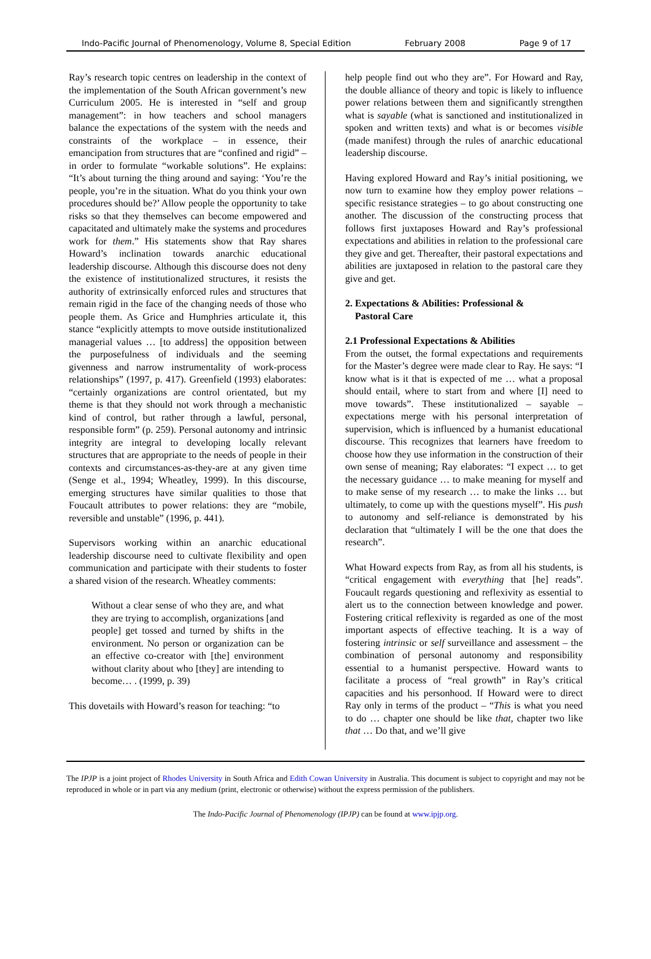Indo-Pacific Journal of Phenomenology, Volume 8, Special Edition February 2008 Page 9 of 17
Ray’s research topic centres on leadership in the context of the implementation of the South African government’s new Curriculum 2005. He is interested in “self and group management”: in how teachers and school managers balance the expectations of the system with the needs and constraints of the workplace – in essence, their emancipation from structures that are “confined and rigid” – in order to formulate “workable solutions”. He explains: “It’s about turning the thing around and saying: ‘You’re the people, you’re in the situation. What do you think your own procedures should be?’ Allow people the opportunity to take risks so that they themselves can become empowered and capacitated and ultimately make the systems and procedures work for them.” His statements show that Ray shares Howard’s inclination towards anarchic educational leadership discourse. Although this discourse does not deny the existence of institutionalized structures, it resists the authority of extrinsically enforced rules and structures that remain rigid in the face of the changing needs of those who people them. As Grice and Humphries articulate it, this stance “explicitly attempts to move outside institutionalized managerial values … [to address] the opposition between the purposefulness of individuals and the seeming givenness and narrow instrumentality of work-process relationships” (1997, p. 417). Greenfield (1993) elaborates: “certainly organizations are control orientated, but my theme is that they should not work through a mechanistic kind of control, but rather through a lawful, personal, responsible form” (p. 259). Personal autonomy and intrinsic integrity are integral to developing locally relevant structures that are appropriate to the needs of people in their contexts and circumstances-as-they-are at any given time (Senge et al., 1994; Wheatley, 1999). In this discourse, emerging structures have similar qualities to those that Foucault attributes to power relations: they are “mobile, reversible and unstable” (1996, p. 441).
Supervisors working within an anarchic educational leadership discourse need to cultivate flexibility and open communication and participate with their students to foster a shared vision of the research. Wheatley comments:
Without a clear sense of who they are, and what they are trying to accomplish, organizations [and people] get tossed and turned by shifts in the environment. No person or organization can be an effective co-creator with [the] environment without clarity about who [they] are intending to become… . (1999, p. 39)
This dovetails with Howard’s reason for teaching: “to
help people find out who they are”. For Howard and Ray, the double alliance of theory and topic is likely to influence power relations between them and significantly strengthen what is sayable (what is sanctioned and institutionalized in spoken and written texts) and what is or becomes visible (made manifest) through the rules of anarchic educational leadership discourse.
Having explored Howard and Ray’s initial positioning, we now turn to examine how they employ power relations – specific resistance strategies – to go about constructing one another. The discussion of the constructing process that follows first juxtaposes Howard and Ray’s professional expectations and abilities in relation to the professional care they give and get. Thereafter, their pastoral expectations and abilities are juxtaposed in relation to the pastoral care they give and get.
2. Expectations & Abilities: Professional &
Pastoral Care
2.1 Professional Expectations & Abilities
From the outset, the formal expectations and requirements for the Master’s degree were made clear to Ray. He says: “I know what is it that is expected of me … what a proposal should entail, where to start from and where [I] need to move towards”. These institutionalized – sayable – expectations merge with his personal interpretation of supervision, which is influenced by a humanist educational discourse. This recognizes that learners have freedom to choose how they use information in the construction of their own sense of meaning; Ray elaborates: “I expect … to get the necessary guidance … to make meaning for myself and to make sense of my research … to make the links … but ultimately, to come up with the questions myself”. His push to autonomy and self-reliance is demonstrated by his declaration that “ultimately I will be the one that does the research”.
What Howard expects from Ray, as from all his students, is “critical engagement with everything that [he] reads”. Foucault regards questioning and reflexivity as essential to alert us to the connection between knowledge and power. Fostering critical reflexivity is regarded as one of the most important aspects of effective teaching. It is a way of fostering intrinsic or self surveillance and assessment – the combination of personal autonomy and responsibility essential to a humanist perspective. Howard wants to facilitate a process of “real growth” in Ray’s critical capacities and his personhood. If Howard were to direct Ray only in terms of the product – “This is what you need to do … chapter one should be like that, chapter two like that … Do that, and we’ll give
The IPJP is a joint project of Rhodes University in South Africa and Edith Cowan University in Australia. This document is subject to copyright and may not be reproduced in whole or in part via any medium (print, electronic or otherwise) without the express permission of the publishers.
The Indo-Pacific Journal of Phenomenology (IPJP) can be found at www.ipjp.org.